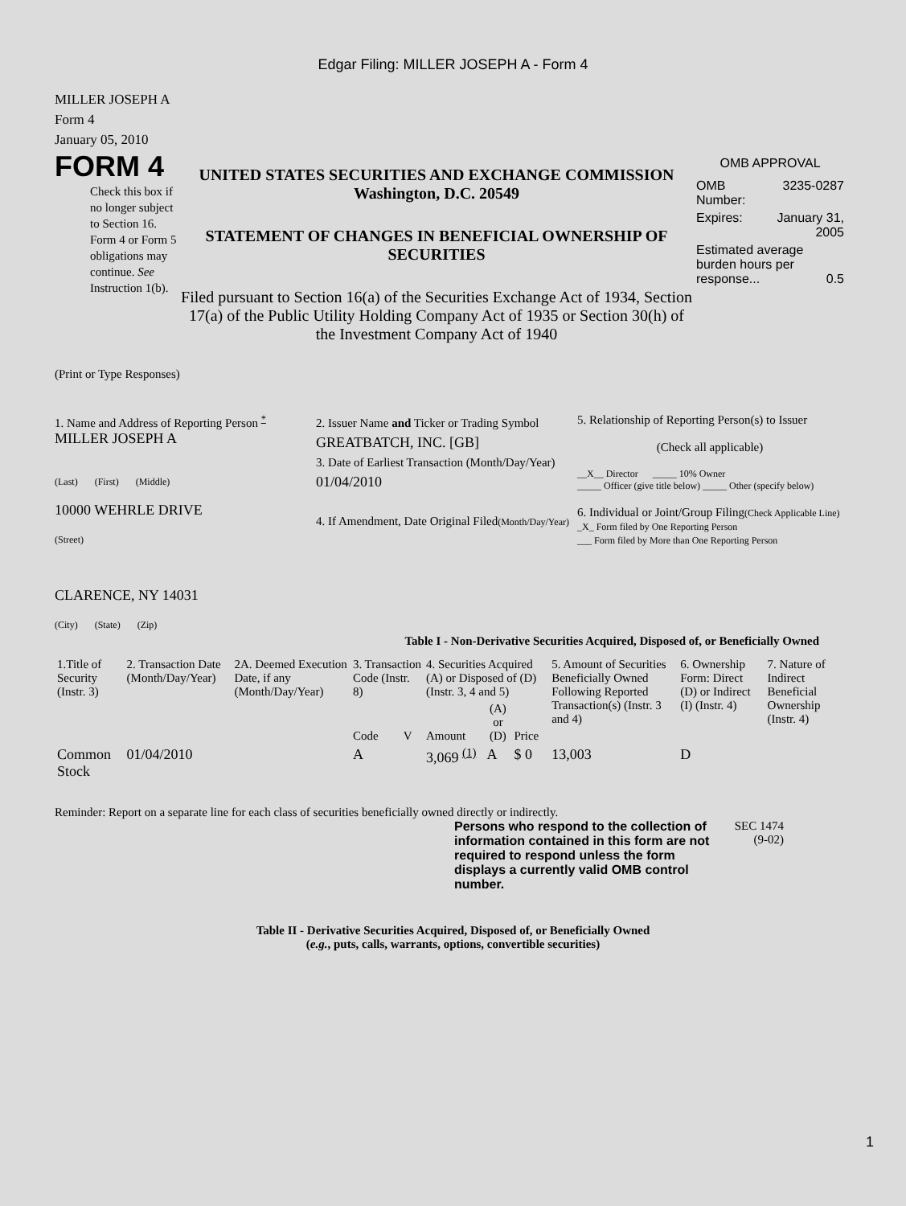Edgar Filing: MILLER JOSEPH A - Form 4
MILLER JOSEPH A
Form 4
January 05, 2010
FORM 4
Check this box if no longer subject to Section 16. Form 4 or Form 5 obligations may continue. See Instruction 1(b).
UNITED STATES SECURITIES AND EXCHANGE COMMISSION
Washington, D.C. 20549
STATEMENT OF CHANGES IN BENEFICIAL OWNERSHIP OF SECURITIES
Filed pursuant to Section 16(a) of the Securities Exchange Act of 1934, Section 17(a) of the Public Utility Holding Company Act of 1935 or Section 30(h) of the Investment Company Act of 1940
OMB APPROVAL
| OMB Number: | 3235-0287 |
| Expires: | January 31, 2005 |
| Estimated average burden hours per response... 0.5 | |
(Print or Type Responses)
1. Name and Address of Reporting Person <sup>*</sup>
MILLER JOSEPH A
(Last) (First) (Middle)
10000 WEHRLE DRIVE
(Street)
CLARENCE, NY 14031
(City) (State) (Zip)
2. Issuer Name and Ticker or Trading Symbol
GREATBATCH, INC. [GB]
3. Date of Earliest Transaction (Month/Day/Year)
01/04/2010
4. If Amendment, Date Original Filed(Month/Day/Year)
5. Relationship of Reporting Person(s) to Issuer
(Check all applicable)
__X__ Director _____ 10% Owner
_____ Officer (give title below) _____ Other (specify below)
6. Individual or Joint/Group Filing(Check Applicable Line)
_X_ Form filed by One Reporting Person
___ Form filed by More than One Reporting Person
Table I - Non-Derivative Securities Acquired, Disposed of, or Beneficially Owned
| 1.Title of Security (Instr. 3) | 2. Transaction Date (Month/Day/Year) | 2A. Deemed Execution Date, if any (Month/Day/Year) | 3. Transaction Code (Instr. 8) | | 4. Securities Acquired (A) or Disposed of (D) (Instr. 3, 4 and 5) | | | 5. Amount of Securities Beneficially Owned Following Reported Transaction(s) (Instr. 3 and 4) | 6. Ownership Form: Direct (D) or Indirect (I) (Instr. 4) | 7. Nature of Indirect Beneficial Ownership (Instr. 4) |
| --- | --- | --- | --- | --- | --- | --- | --- | --- | --- | --- |
| | | | Code | V | Amount | (A) or (D) | Price | | | |
| Common Stock | 01/04/2010 | | A | | 3,069 <sup>(1)</sup> | A | $ 0 | 13,003 | D | |
Reminder: Report on a separate line for each class of securities beneficially owned directly or indirectly.
Persons who respond to the collection of information contained in this form are not required to respond unless the form displays a currently valid OMB control number.
SEC 1474 (9-02)
Table II - Derivative Securities Acquired, Disposed of, or Beneficially Owned
(e.g., puts, calls, warrants, options, convertible securities)
1